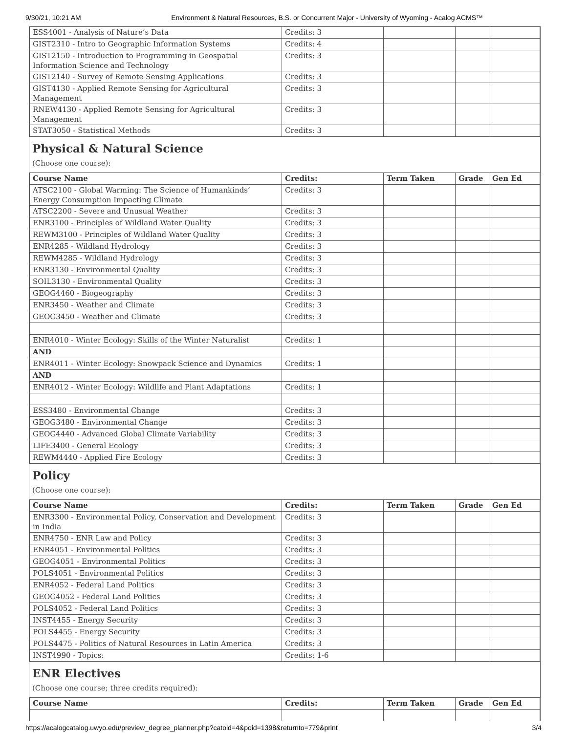9/30/21, 10:21 AM Environment & Natural Resources, B.S. or Concurrent Major - University of Wyoming - Acalog ACMS™
| ESS4001 - Analysis of Nature’s Data | Credits: 3 | | | |
| GIST2310 - Intro to Geographic Information Systems | Credits: 4 | | | |
| GIST2150 - Introduction to Programming in Geospatial Information Science and Technology | Credits: 3 | | | |
| GIST2140 - Survey of Remote Sensing Applications | Credits: 3 | | | |
| GIST4130 - Applied Remote Sensing for Agricultural Management | Credits: 3 | | | |
| RNEW4130 - Applied Remote Sensing for Agricultural Management | Credits: 3 | | | |
| STAT3050 - Statistical Methods | Credits: 3 | | | |
Physical & Natural Science
(Choose one course):
| Course Name | Credits: | Term Taken | Grade | Gen Ed |
| --- | --- | --- | --- | --- |
| ATSC2100 - Global Warming: The Science of Humankinds’ Energy Consumption Impacting Climate | Credits: 3 | | | |
| ATSC2200 - Severe and Unusual Weather | Credits: 3 | | | |
| ENR3100 - Principles of Wildland Water Quality | Credits: 3 | | | |
| REWM3100 - Principles of Wildland Water Quality | Credits: 3 | | | |
| ENR4285 - Wildland Hydrology | Credits: 3 | | | |
| REWM4285 - Wildland Hydrology | Credits: 3 | | | |
| ENR3130 - Environmental Quality | Credits: 3 | | | |
| SOIL3130 - Environmental Quality | Credits: 3 | | | |
| GEOG4460 - Biogeography | Credits: 3 | | | |
| ENR3450 - Weather and Climate | Credits: 3 | | | |
| GEOG3450 - Weather and Climate | Credits: 3 | | | |
| ENR4010 - Winter Ecology: Skills of the Winter Naturalist | Credits: 1 | | | |
| AND | | | | |
| ENR4011 - Winter Ecology: Snowpack Science and Dynamics | Credits: 1 | | | |
| AND | | | | |
| ENR4012 - Winter Ecology: Wildlife and Plant Adaptations | Credits: 1 | | | |
| ESS3480 - Environmental Change | Credits: 3 | | | |
| GEOG3480 - Environmental Change | Credits: 3 | | | |
| GEOG4440 - Advanced Global Climate Variability | Credits: 3 | | | |
| LIFE3400 - General Ecology | Credits: 3 | | | |
| REWM4440 - Applied Fire Ecology | Credits: 3 | | | |
Policy
(Choose one course):
| Course Name | Credits: | Term Taken | Grade | Gen Ed |
| --- | --- | --- | --- | --- |
| ENR3300 - Environmental Policy, Conservation and Development in India | Credits: 3 | | | |
| ENR4750 - ENR Law and Policy | Credits: 3 | | | |
| ENR4051 - Environmental Politics | Credits: 3 | | | |
| GEOG4051 - Environmental Politics | Credits: 3 | | | |
| POLS4051 - Environmental Politics | Credits: 3 | | | |
| ENR4052 - Federal Land Politics | Credits: 3 | | | |
| GEOG4052 - Federal Land Politics | Credits: 3 | | | |
| POLS4052 - Federal Land Politics | Credits: 3 | | | |
| INST4455 - Energy Security | Credits: 3 | | | |
| POLS4455 - Energy Security | Credits: 3 | | | |
| POLS4475 - Politics of Natural Resources in Latin America | Credits: 3 | | | |
| INST4990 - Topics: | Credits: 1-6 | | | |
ENR Electives
(Choose one course; three credits required):
| Course Name | Credits: | Term Taken | Grade | Gen Ed |
| --- | --- | --- | --- | --- |
https://acalogcatalog.uwyo.edu/preview_degree_planner.php?catoid=4&poid=1398&returnto=779&print 3/4